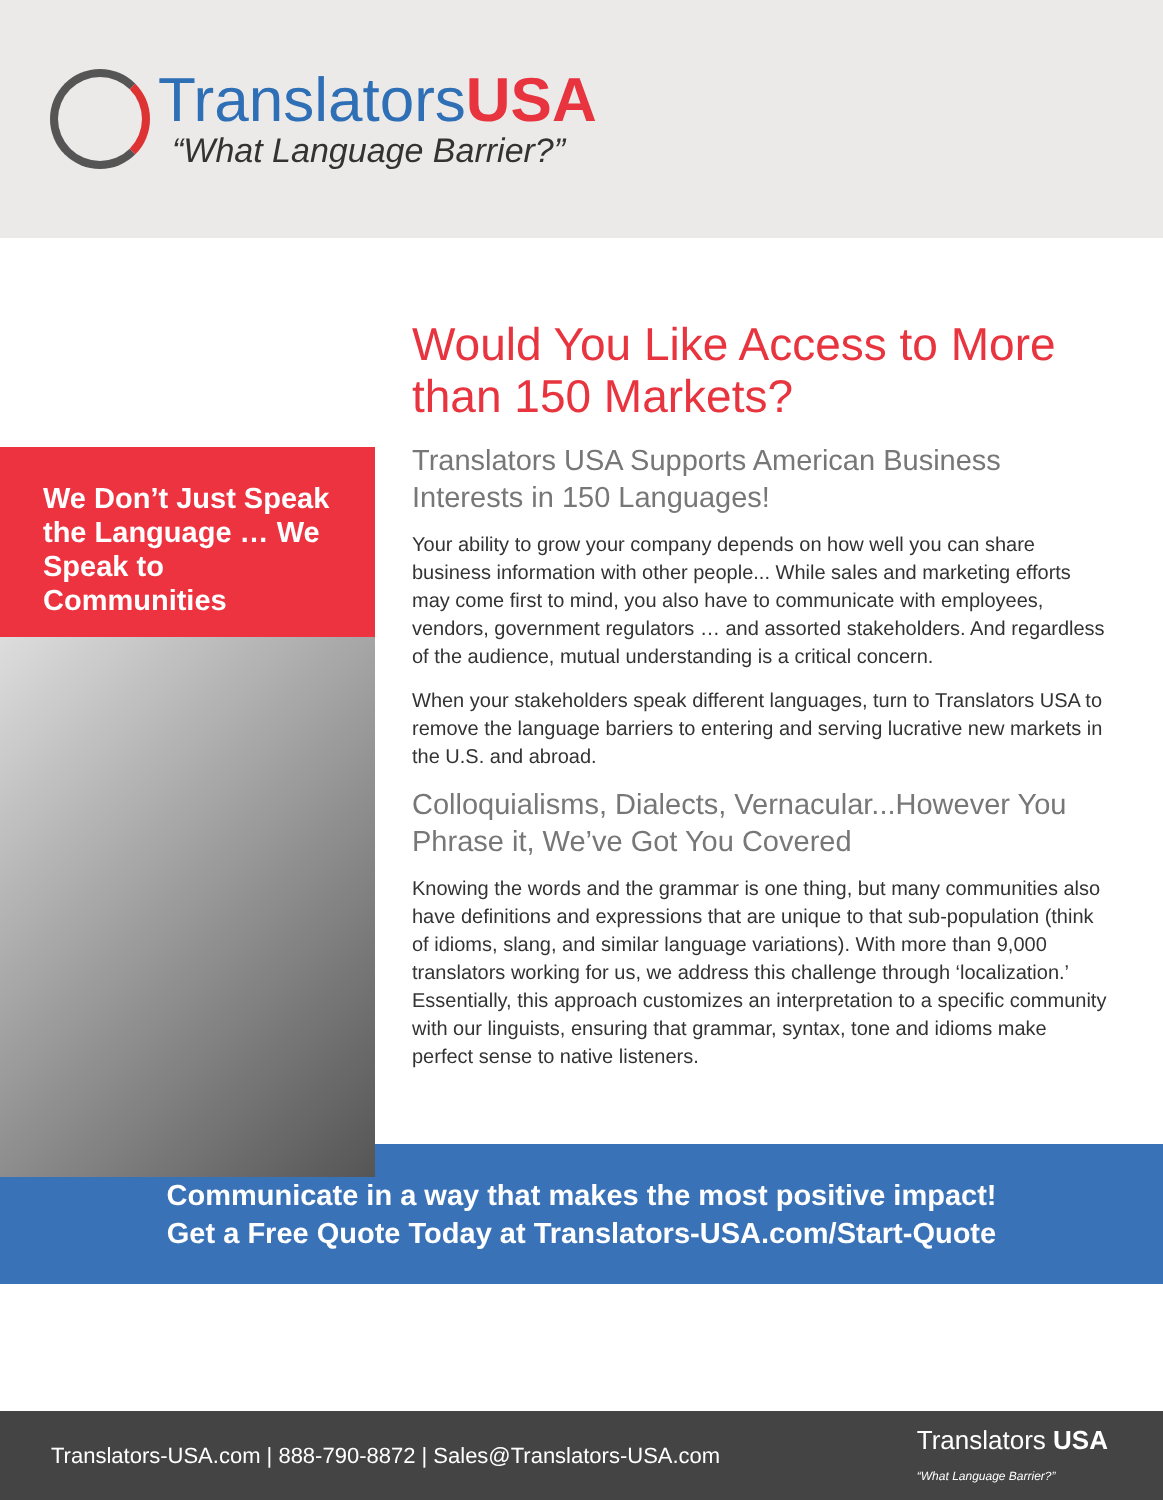TranslatorsUSA
“What Language Barrier?”
We Don’t Just Speak the Language … We Speak to Communities
Would You Like Access to More than 150 Markets?
Translators USA Supports American Business Interests in 150 Languages!
Your ability to grow your company depends on how well you can share business information with other people... While sales and marketing efforts may come first to mind, you also have to communicate with employees, vendors, government regulators … and assorted stakeholders. And regardless of the audience, mutual understanding is a critical concern.
When your stakeholders speak different languages, turn to Translators USA to remove the language barriers to entering and serving lucrative new markets in the U.S. and abroad.
Colloquialisms, Dialects, Vernacular...However You Phrase it, We’ve Got You Covered
Knowing the words and the grammar is one thing, but many communities also have definitions and expressions that are unique to that sub-population (think of idioms, slang, and similar language variations). With more than 9,000 translators working for us, we address this challenge through ‘localization.’ Essentially, this approach customizes an interpretation to a specific community with our linguists, ensuring that grammar, syntax, tone and idioms make perfect sense to native listeners.
Communicate in a way that makes the most positive impact!
Get a Free Quote Today at Translators-USA.com/Start-Quote
Translators-USA.com | 888-790-8872 | Sales@Translators-USA.com Translators USA
“What Language Barrier?”